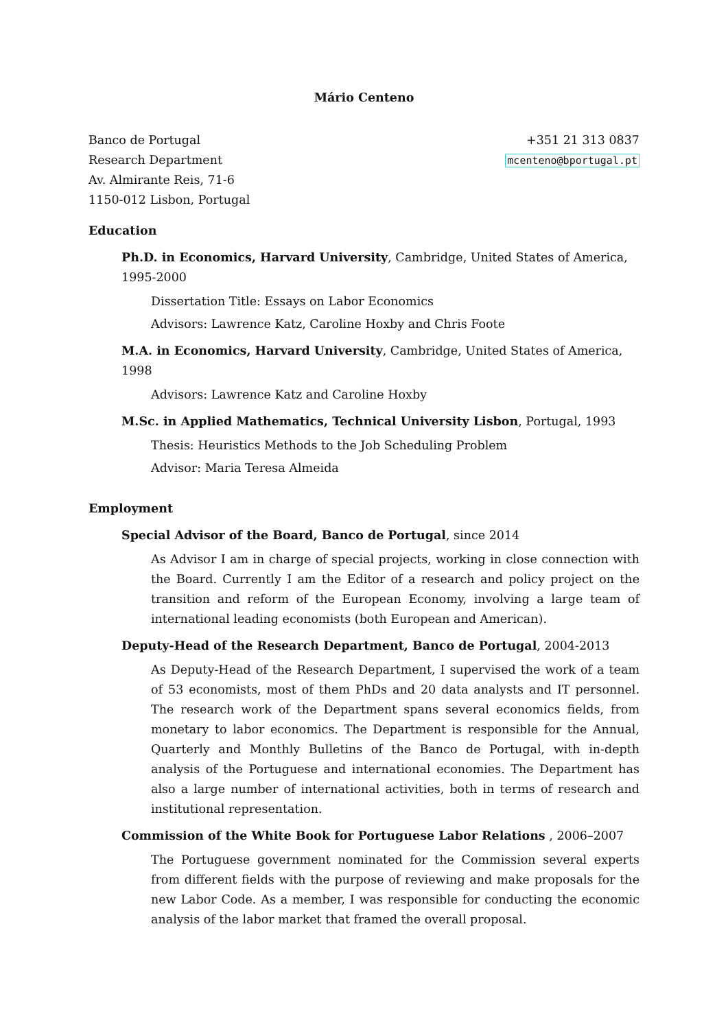Mário Centeno
Banco de Portugal
Research Department
Av. Almirante Reis, 71-6
1150-012 Lisbon, Portugal
+351 21 313 0837
mcenteno@bportugal.pt
Education
Ph.D. in Economics, Harvard University, Cambridge, United States of America, 1995-2000
Dissertation Title: Essays on Labor Economics
Advisors: Lawrence Katz, Caroline Hoxby and Chris Foote
M.A. in Economics, Harvard University, Cambridge, United States of America, 1998
Advisors: Lawrence Katz and Caroline Hoxby
M.Sc. in Applied Mathematics, Technical University Lisbon, Portugal, 1993
Thesis: Heuristics Methods to the Job Scheduling Problem
Advisor: Maria Teresa Almeida
Employment
Special Advisor of the Board, Banco de Portugal, since 2014
As Advisor I am in charge of special projects, working in close connection with the Board. Currently I am the Editor of a research and policy project on the transition and reform of the European Economy, involving a large team of international leading economists (both European and American).
Deputy-Head of the Research Department, Banco de Portugal, 2004-2013
As Deputy-Head of the Research Department, I supervised the work of a team of 53 economists, most of them PhDs and 20 data analysts and IT personnel. The research work of the Department spans several economics fields, from monetary to labor economics. The Department is responsible for the Annual, Quarterly and Monthly Bulletins of the Banco de Portugal, with in-depth analysis of the Portuguese and international economies. The Department has also a large number of international activities, both in terms of research and institutional representation.
Commission of the White Book for Portuguese Labor Relations , 2006–2007
The Portuguese government nominated for the Commission several experts from different fields with the purpose of reviewing and make proposals for the new Labor Code. As a member, I was responsible for conducting the economic analysis of the labor market that framed the overall proposal.